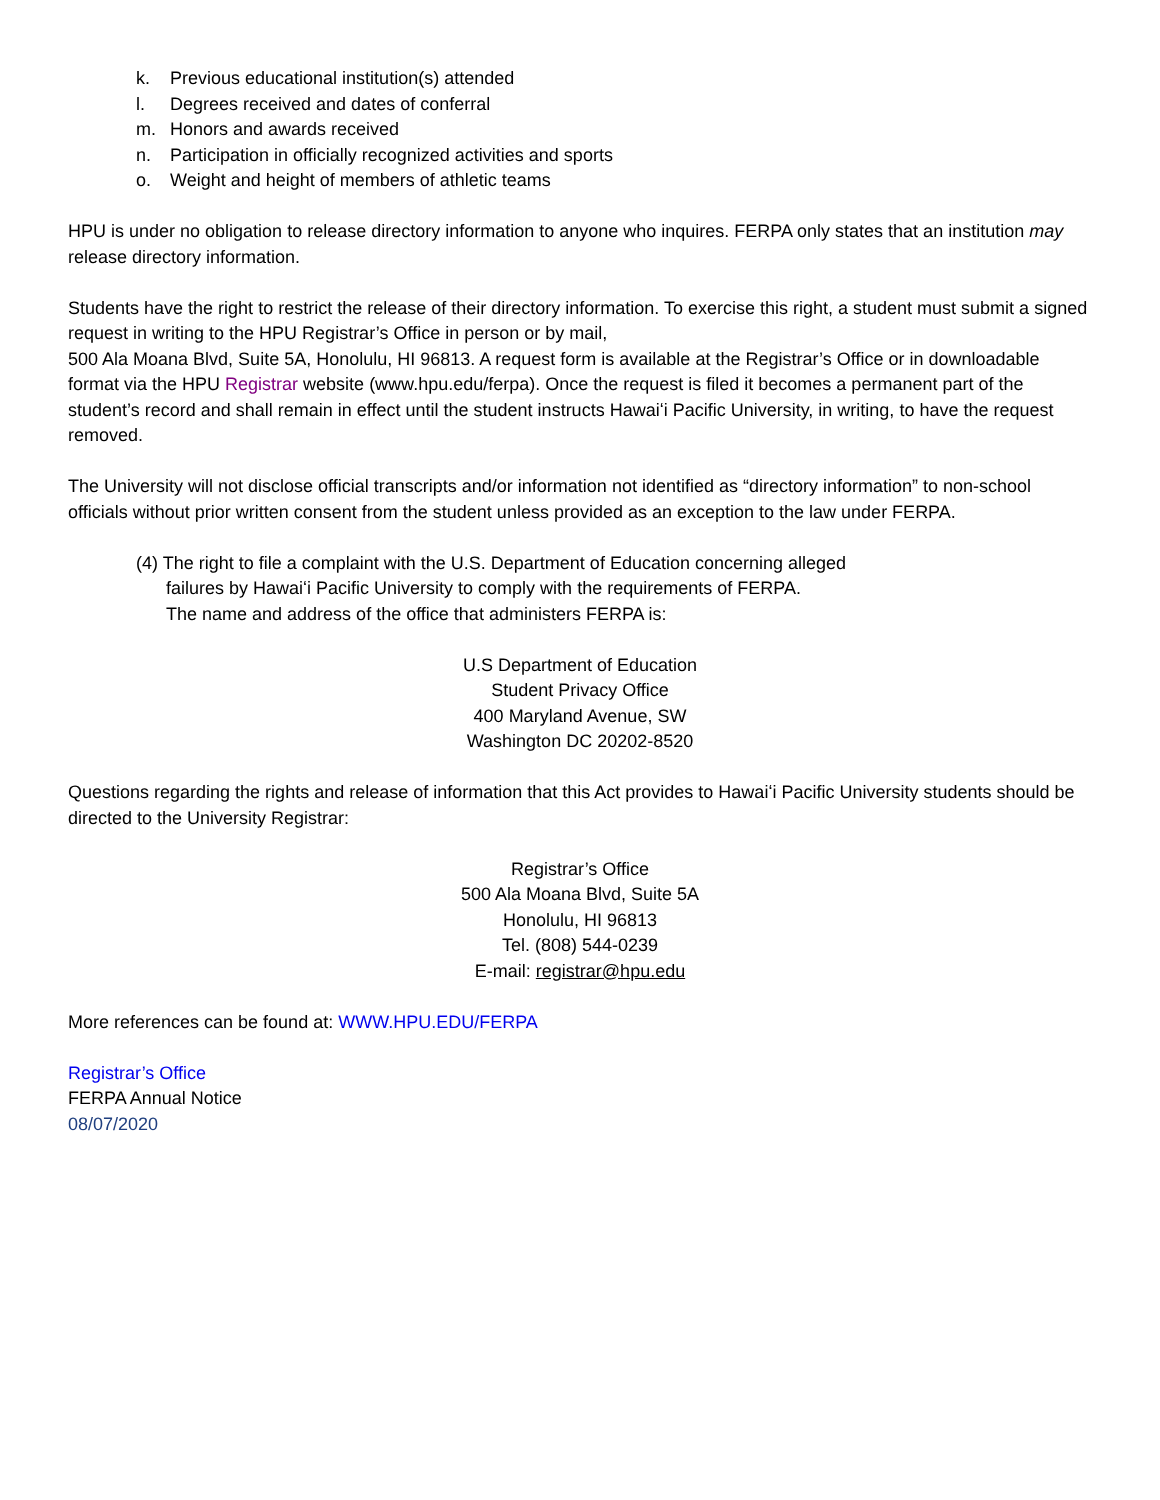k. Previous educational institution(s) attended
l. Degrees received and dates of conferral
m. Honors and awards received
n. Participation in officially recognized activities and sports
o. Weight and height of members of athletic teams
HPU is under no obligation to release directory information to anyone who inquires. FERPA only states that an institution may release directory information.
Students have the right to restrict the release of their directory information. To exercise this right, a student must submit a signed request in writing to the HPU Registrar’s Office in person or by mail,
500 Ala Moana Blvd, Suite 5A, Honolulu, HI 96813. A request form is available at the Registrar’s Office or in downloadable format via the HPU Registrar website (www.hpu.edu/ferpa). Once the request is filed it becomes a permanent part of the student’s record and shall remain in effect until the student instructs Hawaiʻi Pacific University, in writing, to have the request removed.
The University will not disclose official transcripts and/or information not identified as “directory information” to non-school officials without prior written consent from the student unless provided as an exception to the law under FERPA.
(4) The right to file a complaint with the U.S. Department of Education concerning alleged
failures by Hawaiʻi Pacific University to comply with the requirements of FERPA.
The name and address of the office that administers FERPA is:
U.S Department of Education
Student Privacy Office
400 Maryland Avenue, SW
Washington DC 20202-8520
Questions regarding the rights and release of information that this Act provides to Hawaiʻi Pacific University students should be directed to the University Registrar:
Registrar’s Office
500 Ala Moana Blvd, Suite 5A
Honolulu, HI 96813
Tel. (808) 544-0239
E-mail: registrar@hpu.edu
More references can be found at: WWW.HPU.EDU/FERPA
Registrar’s Office
FERPA Annual Notice
08/07/2020